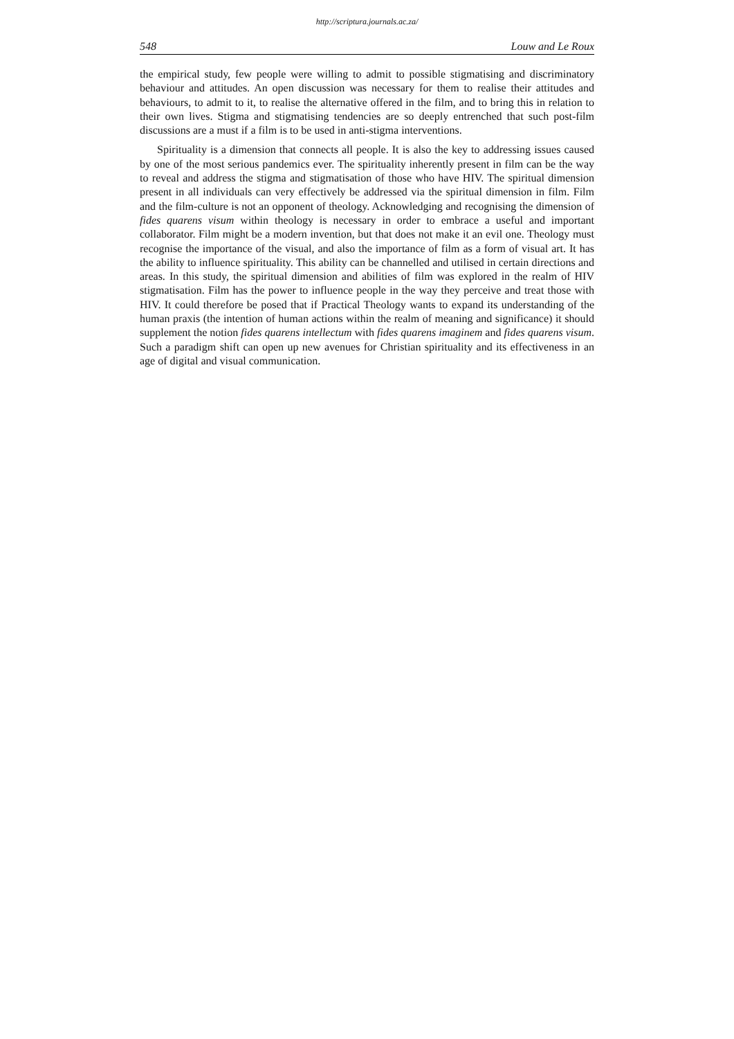http://scriptura.journals.ac.za/
548 Louw and Le Roux
the empirical study, few people were willing to admit to possible stigmatising and discriminatory behaviour and attitudes. An open discussion was necessary for them to realise their attitudes and behaviours, to admit to it, to realise the alternative offered in the film, and to bring this in relation to their own lives. Stigma and stigmatising tendencies are so deeply entrenched that such post-film discussions are a must if a film is to be used in anti-stigma interventions.
Spirituality is a dimension that connects all people. It is also the key to addressing issues caused by one of the most serious pandemics ever. The spirituality inherently present in film can be the way to reveal and address the stigma and stigmatisation of those who have HIV. The spiritual dimension present in all individuals can very effectively be addressed via the spiritual dimension in film. Film and the film-culture is not an opponent of theology. Acknowledging and recognising the dimension of fides quarens visum within theology is necessary in order to embrace a useful and important collaborator. Film might be a modern invention, but that does not make it an evil one. Theology must recognise the importance of the visual, and also the importance of film as a form of visual art. It has the ability to influence spirituality. This ability can be channelled and utilised in certain directions and areas. In this study, the spiritual dimension and abilities of film was explored in the realm of HIV stigmatisation. Film has the power to influence people in the way they perceive and treat those with HIV. It could therefore be posed that if Practical Theology wants to expand its understanding of the human praxis (the intention of human actions within the realm of meaning and significance) it should supplement the notion fides quarens intellectum with fides quarens imaginem and fides quarens visum. Such a paradigm shift can open up new avenues for Christian spirituality and its effectiveness in an age of digital and visual communication.